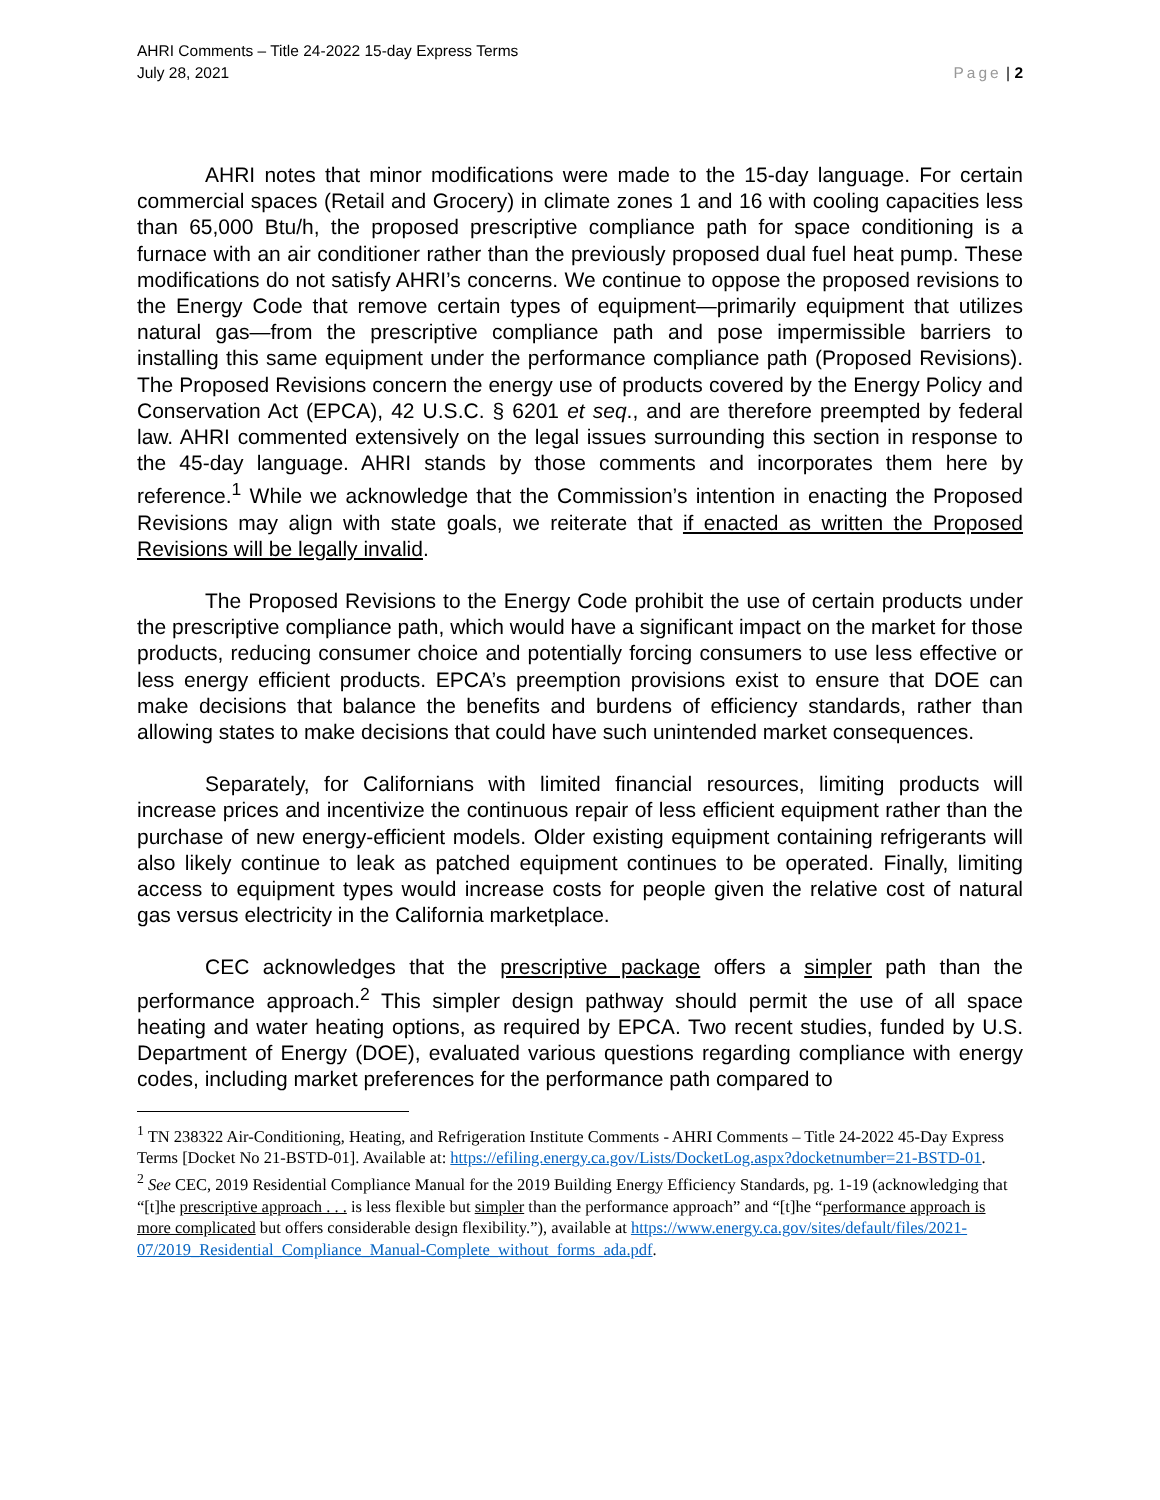AHRI Comments – Title 24-2022 15-day Express Terms
July 28, 2021
Page | 2
AHRI notes that minor modifications were made to the 15-day language. For certain commercial spaces (Retail and Grocery) in climate zones 1 and 16 with cooling capacities less than 65,000 Btu/h, the proposed prescriptive compliance path for space conditioning is a furnace with an air conditioner rather than the previously proposed dual fuel heat pump. These modifications do not satisfy AHRI’s concerns. We continue to oppose the proposed revisions to the Energy Code that remove certain types of equipment—primarily equipment that utilizes natural gas—from the prescriptive compliance path and pose impermissible barriers to installing this same equipment under the performance compliance path (Proposed Revisions). The Proposed Revisions concern the energy use of products covered by the Energy Policy and Conservation Act (EPCA), 42 U.S.C. § 6201 et seq., and are therefore preempted by federal law. AHRI commented extensively on the legal issues surrounding this section in response to the 45-day language. AHRI stands by those comments and incorporates them here by reference.<sup>1</sup> While we acknowledge that the Commission’s intention in enacting the Proposed Revisions may align with state goals, we reiterate that if enacted as written the Proposed Revisions will be legally invalid.
The Proposed Revisions to the Energy Code prohibit the use of certain products under the prescriptive compliance path, which would have a significant impact on the market for those products, reducing consumer choice and potentially forcing consumers to use less effective or less energy efficient products. EPCA’s preemption provisions exist to ensure that DOE can make decisions that balance the benefits and burdens of efficiency standards, rather than allowing states to make decisions that could have such unintended market consequences.
Separately, for Californians with limited financial resources, limiting products will increase prices and incentivize the continuous repair of less efficient equipment rather than the purchase of new energy-efficient models. Older existing equipment containing refrigerants will also likely continue to leak as patched equipment continues to be operated. Finally, limiting access to equipment types would increase costs for people given the relative cost of natural gas versus electricity in the California marketplace.
CEC acknowledges that the prescriptive package offers a simpler path than the performance approach.<sup>2</sup> This simpler design pathway should permit the use of all space heating and water heating options, as required by EPCA. Two recent studies, funded by U.S. Department of Energy (DOE), evaluated various questions regarding compliance with energy codes, including market preferences for the performance path compared to
<sup>1</sup> TN 238322 Air-Conditioning, Heating, and Refrigeration Institute Comments - AHRI Comments – Title 24-2022 45-Day Express Terms [Docket No 21-BSTD-01]. Available at: https://efiling.energy.ca.gov/Lists/DocketLog.aspx?docketnumber=21-BSTD-01.
<sup>2</sup> See CEC, 2019 Residential Compliance Manual for the 2019 Building Energy Efficiency Standards, pg. 1-19 (acknowledging that “[t]he prescriptive approach . . . is less flexible but simpler than the performance approach” and “[t]he “performance approach is more complicated but offers considerable design flexibility.”), available at https://www.energy.ca.gov/sites/default/files/2021-07/2019_Residential_Compliance_Manual-Complete_without_forms_ada.pdf.